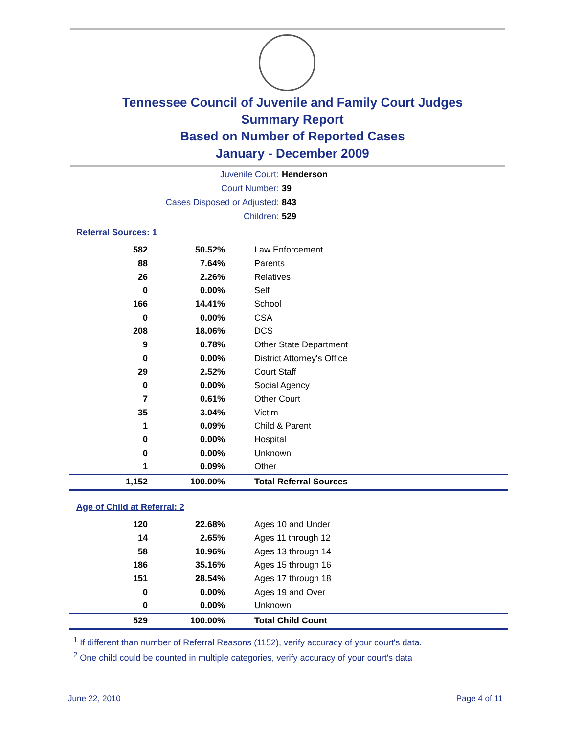Tennessee Council of Juvenile and Family Court Judges
Summary Report
Based on Number of Reported Cases
January - December 2009
Juvenile Court: Henderson
Court Number: 39
Cases Disposed or Adjusted: 843
Children: 529
Referral Sources: 1
| 582 | 50.52% | Law Enforcement |
| 88 | 7.64% | Parents |
| 26 | 2.26% | Relatives |
| 0 | 0.00% | Self |
| 166 | 14.41% | School |
| 0 | 0.00% | CSA |
| 208 | 18.06% | DCS |
| 9 | 0.78% | Other State Department |
| 0 | 0.00% | District Attorney's Office |
| 29 | 2.52% | Court Staff |
| 0 | 0.00% | Social Agency |
| 7 | 0.61% | Other Court |
| 35 | 3.04% | Victim |
| 1 | 0.09% | Child & Parent |
| 0 | 0.00% | Hospital |
| 0 | 0.00% | Unknown |
| 1 | 0.09% | Other |
| 1,152 | 100.00% | Total Referral Sources |
Age of Child at Referral: 2
| 120 | 22.68% | Ages 10 and Under |
| 14 | 2.65% | Ages 11 through 12 |
| 58 | 10.96% | Ages 13 through 14 |
| 186 | 35.16% | Ages 15 through 16 |
| 151 | 28.54% | Ages 17 through 18 |
| 0 | 0.00% | Ages 19 and Over |
| 0 | 0.00% | Unknown |
| 529 | 100.00% | Total Child Count |
<sup>1</sup> If different than number of Referral Reasons (1152), verify accuracy of your court's data.
<sup>2</sup> One child could be counted in multiple categories, verify accuracy of your court's data
June 22, 2010 Page 4 of 11